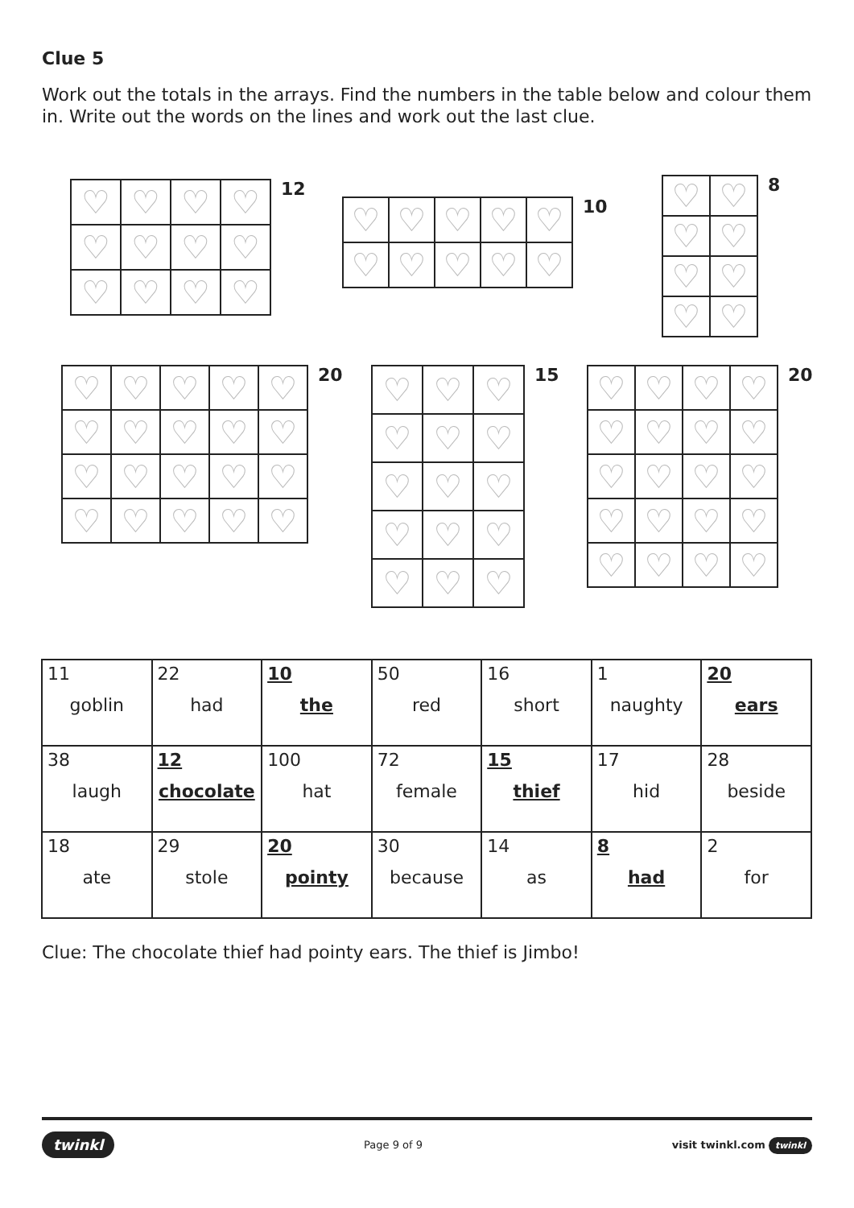Clue 5
Work out the totals in the arrays. Find the numbers in the table below and colour them in. Write out the words on the lines and work out the last clue.
♡
♡
♡
♡
♡
♡
♡
♡
♡
♡
♡
♡
12
♡
♡
♡
♡
♡
♡
♡
♡
♡
♡
10
♡
♡
♡
♡
♡
♡
♡
♡
8
♡
♡
♡
♡
♡
♡
♡
♡
♡
♡
♡
♡
♡
♡
♡
♡
♡
♡
♡
♡
20
♡
♡
♡
♡
♡
♡
♡
♡
♡
♡
♡
♡
♡
♡
♡
15
♡
♡
♡
♡
♡
♡
♡
♡
♡
♡
♡
♡
♡
♡
♡
♡
♡
♡
♡
♡
20
| 11 goblin | 22 had | 10 the | 50 red | 16 short | 1 naughty | 20 ears |
| 38 laugh | 12 chocolate | 100 hat | 72 female | 15 thief | 17 hid | 28 beside |
| 18 ate | 29 stole | 20 pointy | 30 because | 14 as | 8 had | 2 for |
Clue: The chocolate thief had pointy ears. The thief is Jimbo!
twinkl Page 9 of 9 visit twinkl.com twinkl